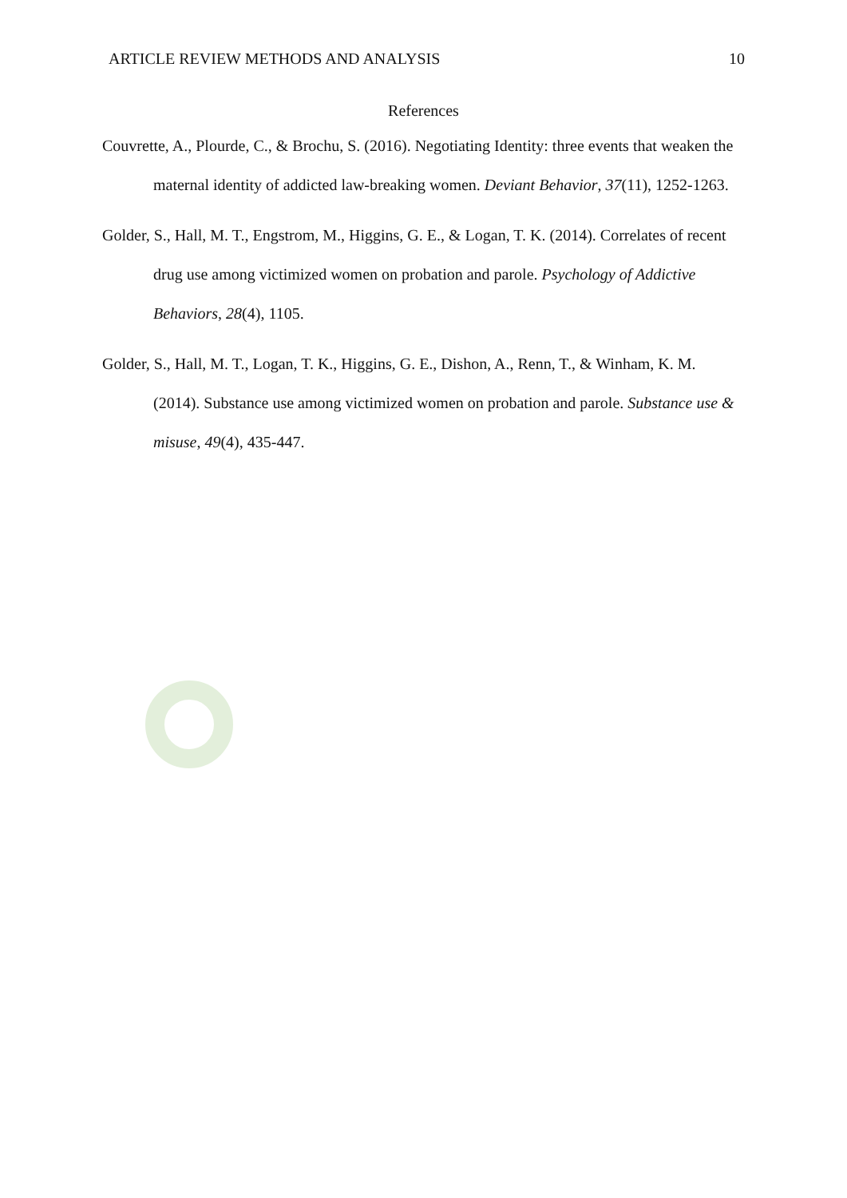ARTICLE REVIEW METHODS AND ANALYSIS 10
References
Couvrette, A., Plourde, C., & Brochu, S. (2016). Negotiating Identity: three events that weaken the maternal identity of addicted law-breaking women. Deviant Behavior, 37(11), 1252-1263.
Golder, S., Hall, M. T., Engstrom, M., Higgins, G. E., & Logan, T. K. (2014). Correlates of recent drug use among victimized women on probation and parole. Psychology of Addictive Behaviors, 28(4), 1105.
Golder, S., Hall, M. T., Logan, T. K., Higgins, G. E., Dishon, A., Renn, T., & Winham, K. M. (2014). Substance use among victimized women on probation and parole. Substance use & misuse, 49(4), 435-447.